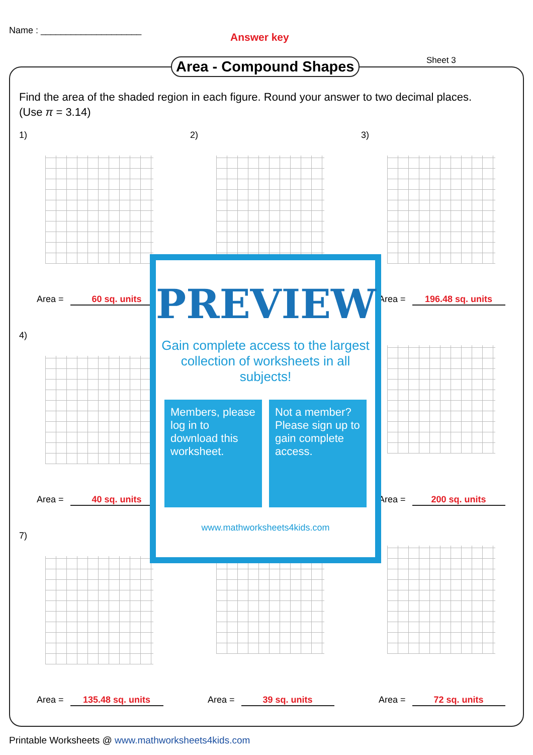Name : ____________________
Answer key
Area - Compound Shapes Sheet 3
Find the area of the shaded region in each figure. Round your answer to two decimal places.
(Use π = 3.14)
1)
Area = 60 sq. units
2)
3)
Area = 196.48 sq. units
4)
Area = 40 sq. units
Area = 200 sq. units
7)
Area = 135.48 sq. units
Area = 39 sq. units
Area = 72 sq. units
PREVIEW
Gain complete access to the largest collection of worksheets in all subjects!
Members, please log in to download this worksheet.
Not a member? Please sign up to gain complete access.
www.mathworksheets4kids.com
Printable Worksheets @ www.mathworksheets4kids.com